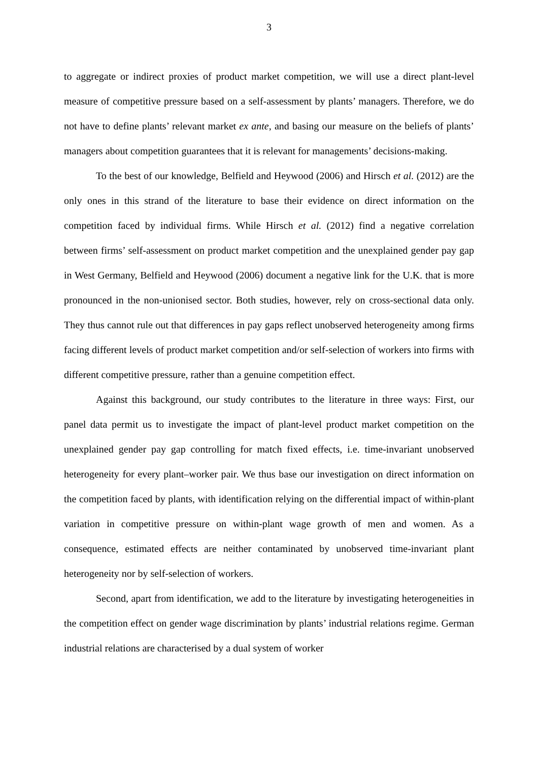3
to aggregate or indirect proxies of product market competition, we will use a direct plant-level measure of competitive pressure based on a self-assessment by plants’ managers. Therefore, we do not have to define plants’ relevant market ex ante, and basing our measure on the beliefs of plants’ managers about competition guarantees that it is relevant for managements’ decisions-making.
To the best of our knowledge, Belfield and Heywood (2006) and Hirsch et al. (2012) are the only ones in this strand of the literature to base their evidence on direct information on the competition faced by individual firms. While Hirsch et al. (2012) find a negative correlation between firms’ self-assessment on product market competition and the unexplained gender pay gap in West Germany, Belfield and Heywood (2006) document a negative link for the U.K. that is more pronounced in the non-unionised sector. Both studies, however, rely on cross-sectional data only. They thus cannot rule out that differences in pay gaps reflect unobserved heterogeneity among firms facing different levels of product market competition and/or self-selection of workers into firms with different competitive pressure, rather than a genuine competition effect.
Against this background, our study contributes to the literature in three ways: First, our panel data permit us to investigate the impact of plant-level product market competition on the unexplained gender pay gap controlling for match fixed effects, i.e. time-invariant unobserved heterogeneity for every plant–worker pair. We thus base our investigation on direct information on the competition faced by plants, with identification relying on the differential impact of within-plant variation in competitive pressure on within-plant wage growth of men and women. As a consequence, estimated effects are neither contaminated by unobserved time-invariant plant heterogeneity nor by self-selection of workers.
Second, apart from identification, we add to the literature by investigating heterogeneities in the competition effect on gender wage discrimination by plants’ industrial relations regime. German industrial relations are characterised by a dual system of worker